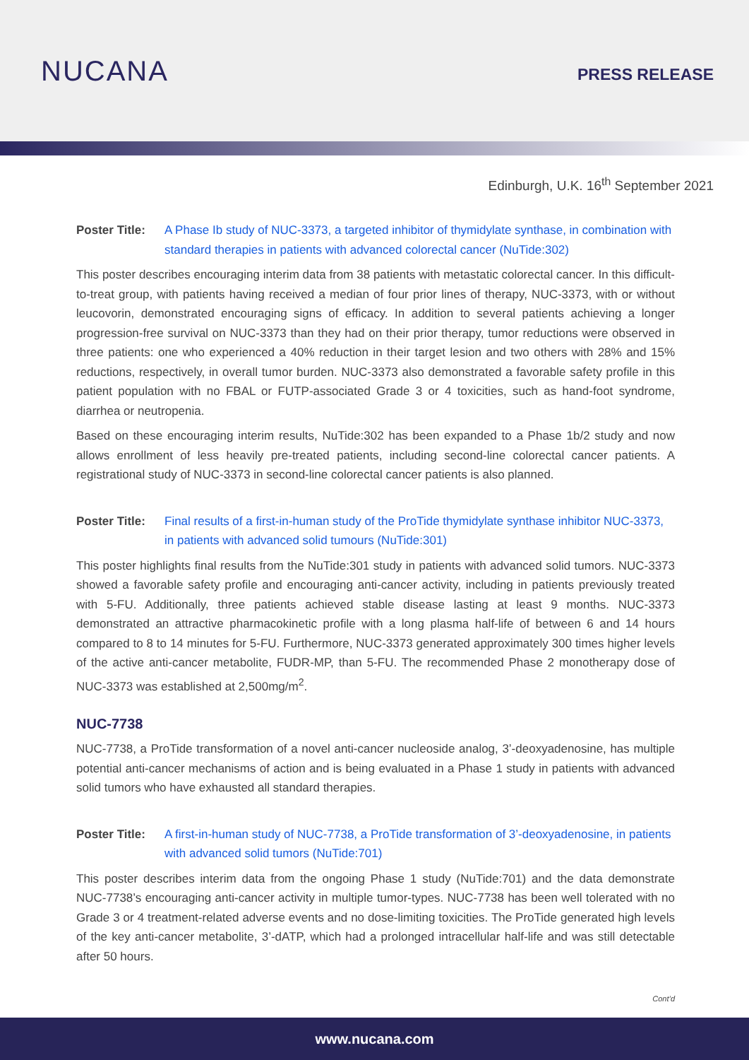NUCANA
PRESS RELEASE
Edinburgh, U.K. 16<sup>th</sup> September 2021
Poster Title: A Phase Ib study of NUC-3373, a targeted inhibitor of thymidylate synthase, in combination with standard therapies in patients with advanced colorectal cancer (NuTide:302)
This poster describes encouraging interim data from 38 patients with metastatic colorectal cancer. In this difficult-to-treat group, with patients having received a median of four prior lines of therapy, NUC-3373, with or without leucovorin, demonstrated encouraging signs of efficacy. In addition to several patients achieving a longer progression-free survival on NUC-3373 than they had on their prior therapy, tumor reductions were observed in three patients: one who experienced a 40% reduction in their target lesion and two others with 28% and 15% reductions, respectively, in overall tumor burden. NUC-3373 also demonstrated a favorable safety profile in this patient population with no FBAL or FUTP-associated Grade 3 or 4 toxicities, such as hand-foot syndrome, diarrhea or neutropenia.
Based on these encouraging interim results, NuTide:302 has been expanded to a Phase 1b/2 study and now allows enrollment of less heavily pre-treated patients, including second-line colorectal cancer patients. A registrational study of NUC-3373 in second-line colorectal cancer patients is also planned.
Poster Title: Final results of a first-in-human study of the ProTide thymidylate synthase inhibitor NUC-3373, in patients with advanced solid tumours (NuTide:301)
This poster highlights final results from the NuTide:301 study in patients with advanced solid tumors. NUC-3373 showed a favorable safety profile and encouraging anti-cancer activity, including in patients previously treated with 5-FU. Additionally, three patients achieved stable disease lasting at least 9 months. NUC-3373 demonstrated an attractive pharmacokinetic profile with a long plasma half-life of between 6 and 14 hours compared to 8 to 14 minutes for 5-FU. Furthermore, NUC-3373 generated approximately 300 times higher levels of the active anti-cancer metabolite, FUDR-MP, than 5-FU. The recommended Phase 2 monotherapy dose of NUC-3373 was established at 2,500mg/m<sup>2</sup>.
NUC-7738
NUC-7738, a ProTide transformation of a novel anti-cancer nucleoside analog, 3’-deoxyadenosine, has multiple potential anti-cancer mechanisms of action and is being evaluated in a Phase 1 study in patients with advanced solid tumors who have exhausted all standard therapies.
Poster Title: A first-in-human study of NUC-7738, a ProTide transformation of 3’-deoxyadenosine, in patients with advanced solid tumors (NuTide:701)
This poster describes interim data from the ongoing Phase 1 study (NuTide:701) and the data demonstrate NUC-7738’s encouraging anti-cancer activity in multiple tumor-types. NUC-7738 has been well tolerated with no Grade 3 or 4 treatment-related adverse events and no dose-limiting toxicities. The ProTide generated high levels of the key anti-cancer metabolite, 3’-dATP, which had a prolonged intracellular half-life and was still detectable after 50 hours.
Cont’d
www.nucana.com